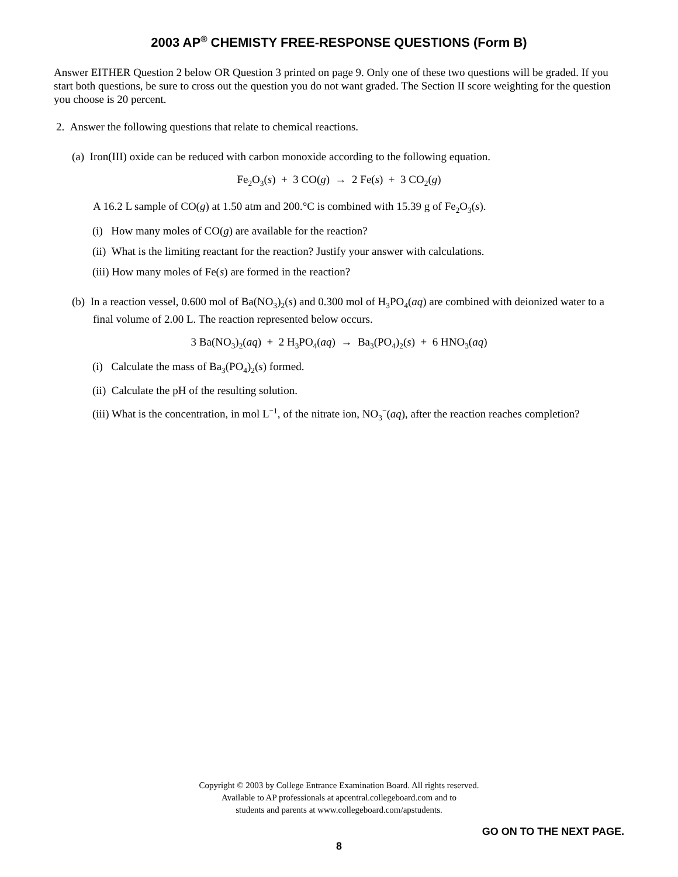2003 AP<sup>®</sup> CHEMISTY FREE-RESPONSE QUESTIONS (Form B)
Answer EITHER Question 2 below OR Question 3 printed on page 9. Only one of these two questions will be graded. If you start both questions, be sure to cross out the question you do not want graded. The Section II score weighting for the question you choose is 20 percent.
2. Answer the following questions that relate to chemical reactions.
(a) Iron(III) oxide can be reduced with carbon monoxide according to the following equation.
Fe<sub>2</sub>O<sub>3</sub>(s) + 3 CO(g) → 2 Fe(s) + 3 CO<sub>2</sub>(g)
A 16.2 L sample of CO(g) at 1.50 atm and 200.°C is combined with 15.39 g of Fe<sub>2</sub>O<sub>3</sub>(s).
(i) How many moles of CO(g) are available for the reaction?
(ii) What is the limiting reactant for the reaction? Justify your answer with calculations.
(iii) How many moles of Fe(s) are formed in the reaction?
(b) In a reaction vessel, 0.600 mol of Ba(NO<sub>3</sub>)<sub>2</sub>(s) and 0.300 mol of H<sub>3</sub>PO<sub>4</sub>(aq) are combined with deionized water to a final volume of 2.00 L. The reaction represented below occurs.
3 Ba(NO<sub>3</sub>)<sub>2</sub>(aq) + 2 H<sub>3</sub>PO<sub>4</sub>(aq) → Ba<sub>3</sub>(PO<sub>4</sub>)<sub>2</sub>(s) + 6 HNO<sub>3</sub>(aq)
(i) Calculate the mass of Ba<sub>3</sub>(PO<sub>4</sub>)<sub>2</sub>(s) formed.
(ii) Calculate the pH of the resulting solution.
(iii) What is the concentration, in mol L<sup>−1</sup>, of the nitrate ion, NO<sub>3</sub><sup>−</sup>(aq), after the reaction reaches completion?
Copyright © 2003 by College Entrance Examination Board. All rights reserved.
Available to AP professionals at apcentral.collegeboard.com and to
students and parents at www.collegeboard.com/apstudents.
GO ON TO THE NEXT PAGE.
8